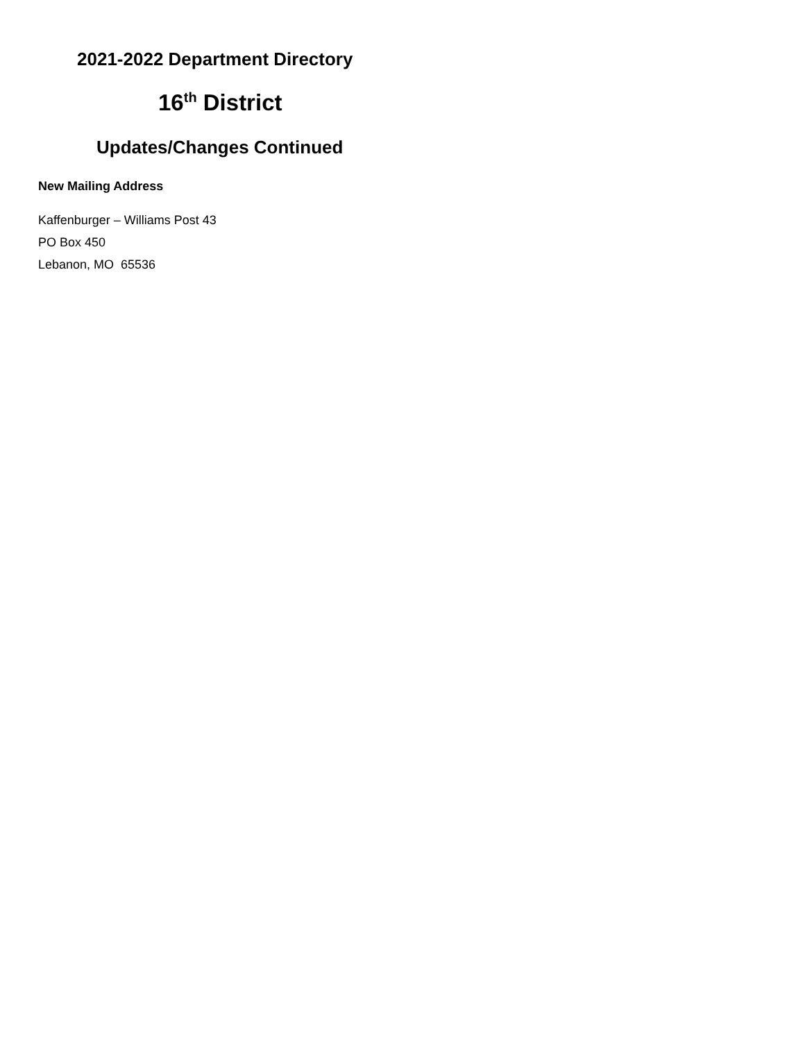2021-2022 Department Directory
16<sup>th</sup> District
Updates/Changes Continued
New Mailing Address
Kaffenburger – Williams Post 43
PO Box 450
Lebanon, MO 65536